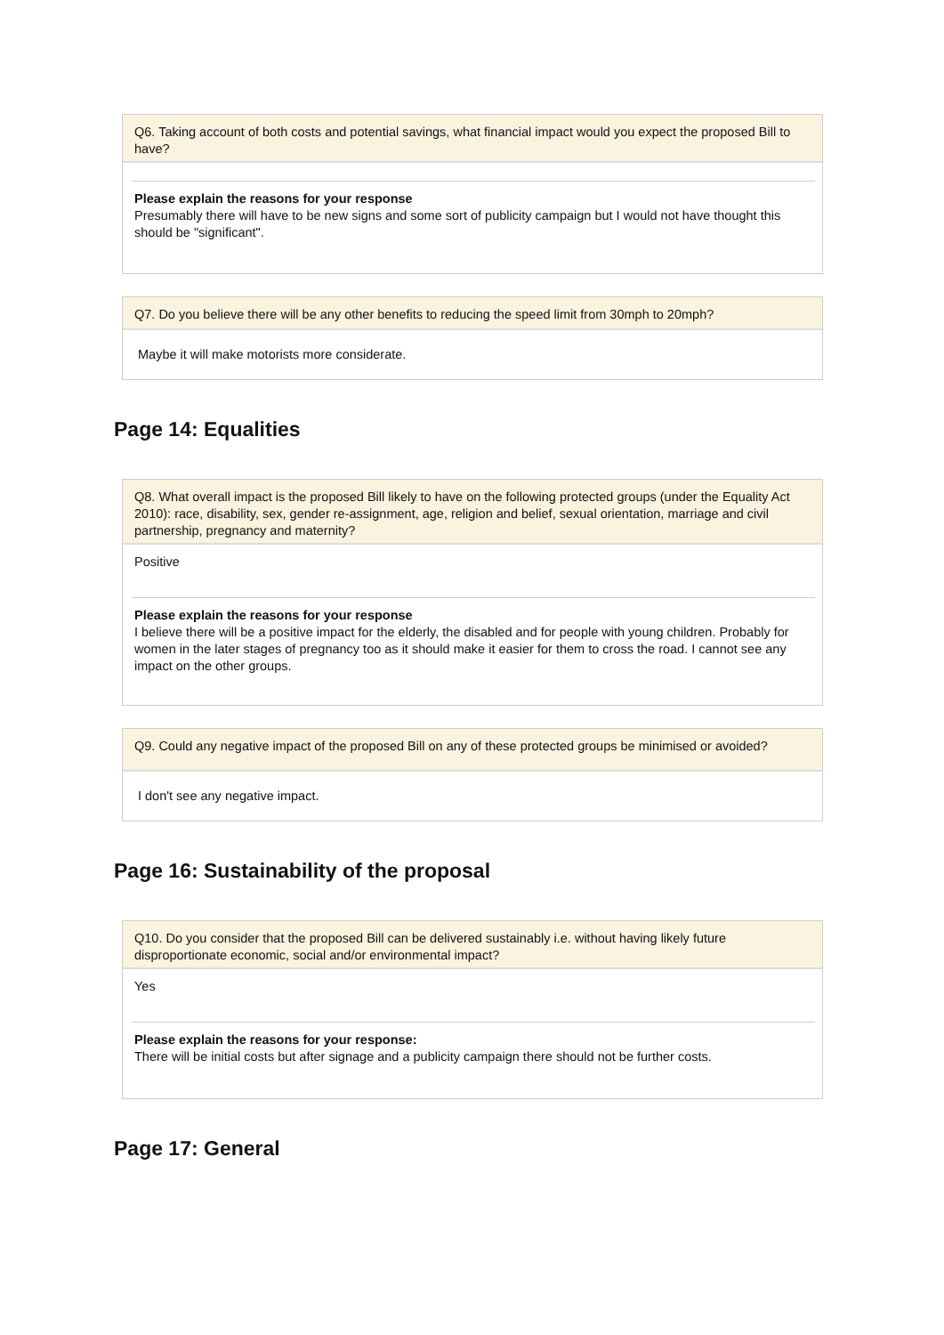Q6. Taking account of both costs and potential savings, what financial impact would you expect the proposed Bill to have?
Please explain the reasons for your response
Presumably there will have to be new signs and some sort of publicity campaign but I would not have thought this should be "significant".
Q7. Do you believe there will be any other benefits to reducing the speed limit from 30mph to 20mph?
Maybe it will make motorists more considerate.
Page 14: Equalities
Q8. What overall impact is the proposed Bill likely to have on the following protected groups (under the Equality Act 2010): race, disability, sex, gender re-assignment, age, religion and belief, sexual orientation, marriage and civil partnership, pregnancy and maternity?
Positive
Please explain the reasons for your response
I believe there will be a positive impact for the elderly, the disabled and for people with young children. Probably for women in the later stages of pregnancy too as it should make it easier for them to cross the road. I cannot see any impact on the other groups.
Q9. Could any negative impact of the proposed Bill on any of these protected groups be minimised or avoided?
I don't see any negative impact.
Page 16: Sustainability of the proposal
Q10. Do you consider that the proposed Bill can be delivered sustainably i.e. without having likely future disproportionate economic, social and/or environmental impact?
Yes
Please explain the reasons for your response:
There will be initial costs but after signage and a publicity campaign there should not be further costs.
Page 17: General